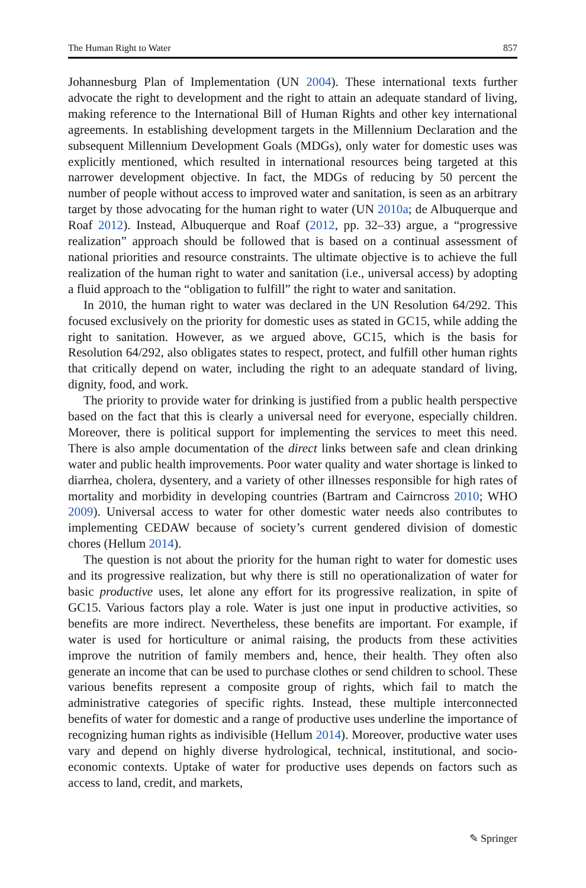The Human Right to Water 857
Johannesburg Plan of Implementation (UN 2004). These international texts further advocate the right to development and the right to attain an adequate standard of living, making reference to the International Bill of Human Rights and other key international agreements. In establishing development targets in the Millennium Declaration and the subsequent Millennium Development Goals (MDGs), only water for domestic uses was explicitly mentioned, which resulted in international resources being targeted at this narrower development objective. In fact, the MDGs of reducing by 50 percent the number of people without access to improved water and sanitation, is seen as an arbitrary target by those advocating for the human right to water (UN 2010a; de Albuquerque and Roaf 2012). Instead, Albuquerque and Roaf (2012, pp. 32–33) argue, a “progressive realization” approach should be followed that is based on a continual assessment of national priorities and resource constraints. The ultimate objective is to achieve the full realization of the human right to water and sanitation (i.e., universal access) by adopting a fluid approach to the “obligation to fulfill” the right to water and sanitation.
In 2010, the human right to water was declared in the UN Resolution 64/292. This focused exclusively on the priority for domestic uses as stated in GC15, while adding the right to sanitation. However, as we argued above, GC15, which is the basis for Resolution 64/292, also obligates states to respect, protect, and fulfill other human rights that critically depend on water, including the right to an adequate standard of living, dignity, food, and work.
The priority to provide water for drinking is justified from a public health perspective based on the fact that this is clearly a universal need for everyone, especially children. Moreover, there is political support for implementing the services to meet this need. There is also ample documentation of the direct links between safe and clean drinking water and public health improvements. Poor water quality and water shortage is linked to diarrhea, cholera, dysentery, and a variety of other illnesses responsible for high rates of mortality and morbidity in developing countries (Bartram and Cairncross 2010; WHO 2009). Universal access to water for other domestic water needs also contributes to implementing CEDAW because of society’s current gendered division of domestic chores (Hellum 2014).
The question is not about the priority for the human right to water for domestic uses and its progressive realization, but why there is still no operationalization of water for basic productive uses, let alone any effort for its progressive realization, in spite of GC15. Various factors play a role. Water is just one input in productive activities, so benefits are more indirect. Nevertheless, these benefits are important. For example, if water is used for horticulture or animal raising, the products from these activities improve the nutrition of family members and, hence, their health. They often also generate an income that can be used to purchase clothes or send children to school. These various benefits represent a composite group of rights, which fail to match the administrative categories of specific rights. Instead, these multiple interconnected benefits of water for domestic and a range of productive uses underline the importance of recognizing human rights as indivisible (Hellum 2014). Moreover, productive water uses vary and depend on highly diverse hydrological, technical, institutional, and socio-economic contexts. Uptake of water for productive uses depends on factors such as access to land, credit, and markets,
✎ Springer